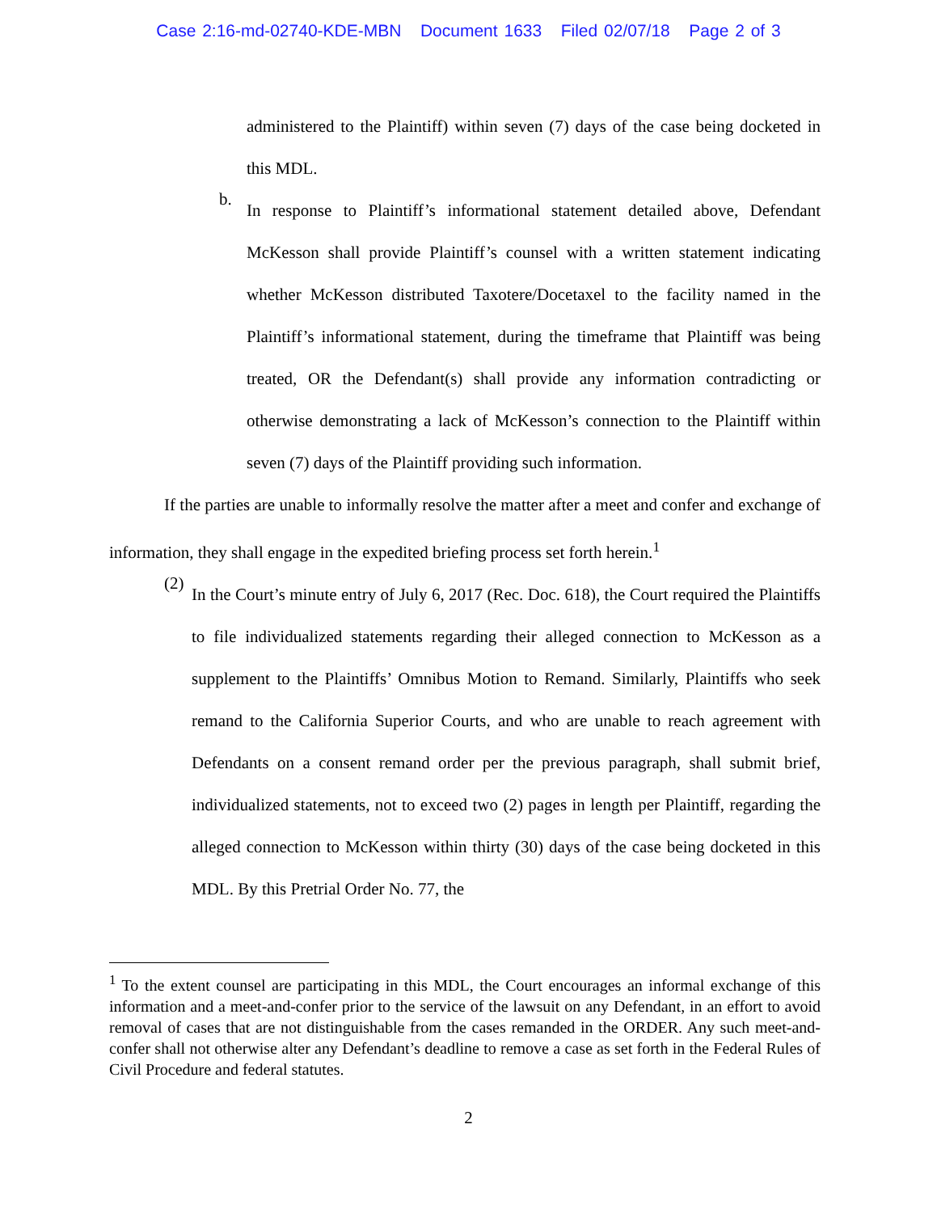Case 2:16-md-02740-KDE-MBN Document 1633 Filed 02/07/18 Page 2 of 3
administered to the Plaintiff) within seven (7) days of the case being docketed in this MDL.
b.
In response to Plaintiff’s informational statement detailed above, Defendant McKesson shall provide Plaintiff’s counsel with a written statement indicating whether McKesson distributed Taxotere/Docetaxel to the facility named in the Plaintiff’s informational statement, during the timeframe that Plaintiff was being treated, OR the Defendant(s) shall provide any information contradicting or otherwise demonstrating a lack of McKesson’s connection to the Plaintiff within seven (7) days of the Plaintiff providing such information.
If the parties are unable to informally resolve the matter after a meet and confer and exchange of information, they shall engage in the expedited briefing process set forth herein.<sup>1</sup>
(2)
In the Court’s minute entry of July 6, 2017 (Rec. Doc. 618), the Court required the Plaintiffs to file individualized statements regarding their alleged connection to McKesson as a supplement to the Plaintiffs’ Omnibus Motion to Remand. Similarly, Plaintiffs who seek remand to the California Superior Courts, and who are unable to reach agreement with Defendants on a consent remand order per the previous paragraph, shall submit brief, individualized statements, not to exceed two (2) pages in length per Plaintiff, regarding the alleged connection to McKesson within thirty (30) days of the case being docketed in this MDL. By this Pretrial Order No. 77, the
<sup>1</sup> To the extent counsel are participating in this MDL, the Court encourages an informal exchange of this information and a meet-and-confer prior to the service of the lawsuit on any Defendant, in an effort to avoid removal of cases that are not distinguishable from the cases remanded in the ORDER. Any such meet-and-confer shall not otherwise alter any Defendant’s deadline to remove a case as set forth in the Federal Rules of Civil Procedure and federal statutes.
2